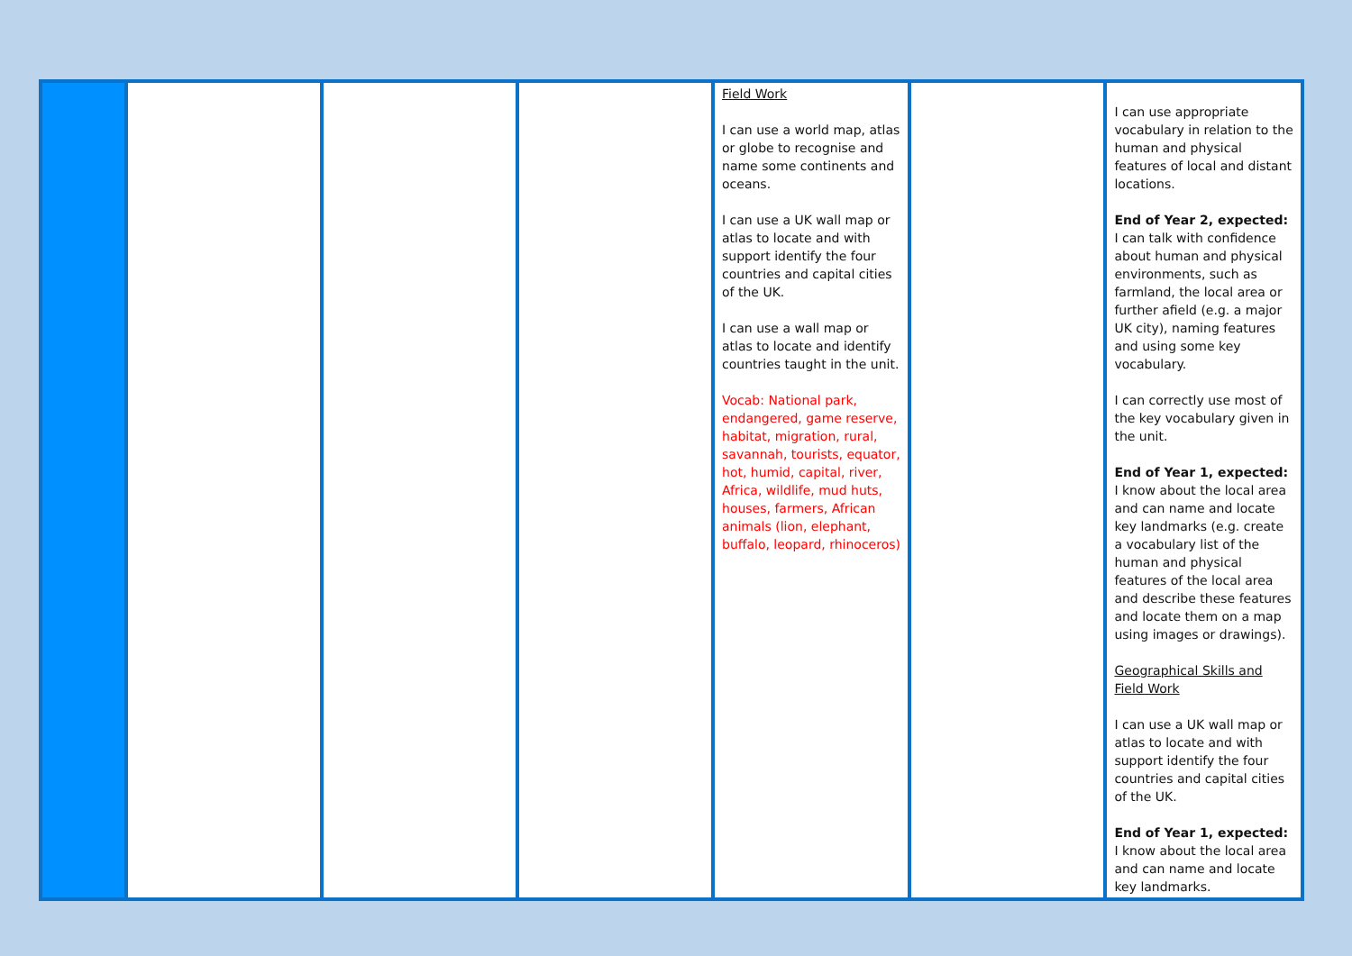| | | | | Field Work I can use a world map, atlas or globe to recognise and name some continents and oceans. I can use a UK wall map or atlas to locate and with support identify the four countries and capital cities of the UK. I can use a wall map or atlas to locate and identify countries taught in the unit. Vocab: National park, endangered, game reserve, habitat, migration, rural, savannah, tourists, equator, hot, humid, capital, river, Africa, wildlife, mud huts, houses, farmers, African animals (lion, elephant, buffalo, leopard, rhinoceros) | | I can use appropriate vocabulary in relation to the human and physical features of local and distant locations. End of Year 2, expected: I can talk with confidence about human and physical environments, such as farmland, the local area or further afield (e.g. a major UK city), naming features and using some key vocabulary. I can correctly use most of the key vocabulary given in the unit. End of Year 1, expected: I know about the local area and can name and locate key landmarks (e.g. create a vocabulary list of the human and physical features of the local area and describe these features and locate them on a map using images or drawings). Geographical Skills and Field Work I can use a UK wall map or atlas to locate and with support identify the four countries and capital cities of the UK. End of Year 1, expected: I know about the local area and can name and locate key landmarks. |